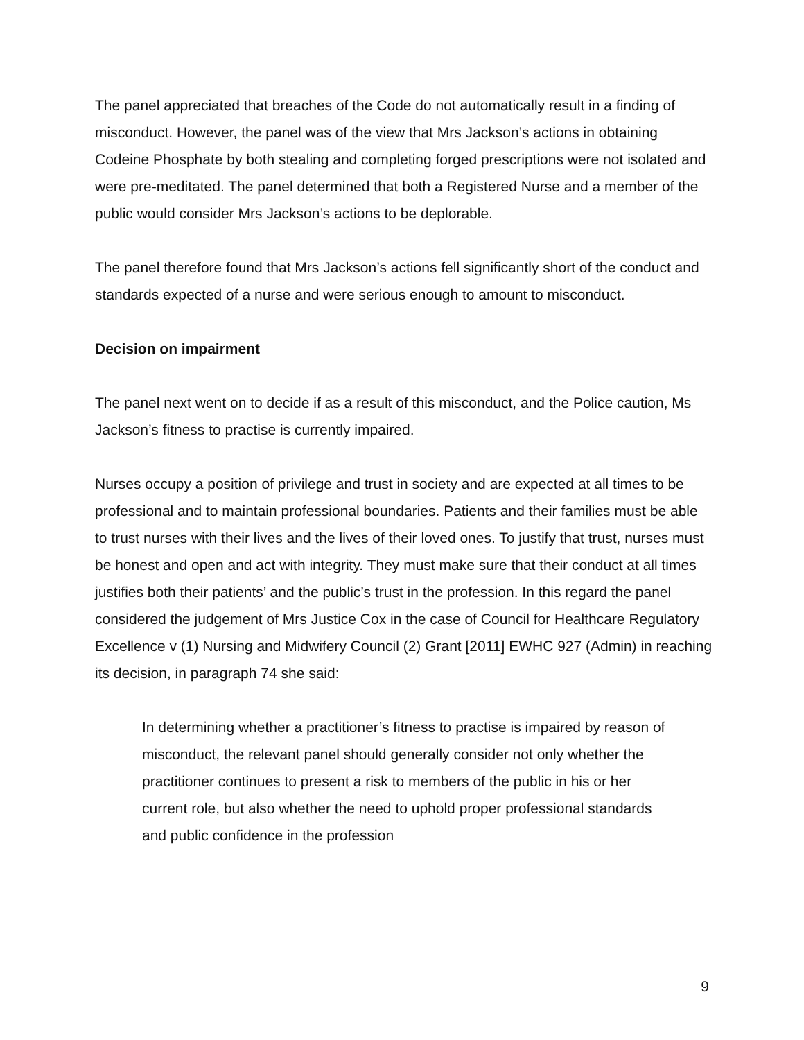The panel appreciated that breaches of the Code do not automatically result in a finding of misconduct. However, the panel was of the view that Mrs Jackson’s actions in obtaining Codeine Phosphate by both stealing and completing forged prescriptions were not isolated and were pre-meditated. The panel determined that both a Registered Nurse and a member of the public would consider Mrs Jackson’s actions to be deplorable.
The panel therefore found that Mrs Jackson’s actions fell significantly short of the conduct and standards expected of a nurse and were serious enough to amount to misconduct.
Decision on impairment
The panel next went on to decide if as a result of this misconduct, and the Police caution, Ms Jackson’s fitness to practise is currently impaired.
Nurses occupy a position of privilege and trust in society and are expected at all times to be professional and to maintain professional boundaries. Patients and their families must be able to trust nurses with their lives and the lives of their loved ones. To justify that trust, nurses must be honest and open and act with integrity. They must make sure that their conduct at all times justifies both their patients’ and the public’s trust in the profession. In this regard the panel considered the judgement of Mrs Justice Cox in the case of Council for Healthcare Regulatory Excellence v (1) Nursing and Midwifery Council (2) Grant [2011] EWHC 927 (Admin) in reaching its decision, in paragraph 74 she said:
In determining whether a practitioner’s fitness to practise is impaired by reason of misconduct, the relevant panel should generally consider not only whether the practitioner continues to present a risk to members of the public in his or her current role, but also whether the need to uphold proper professional standards and public confidence in the profession
9